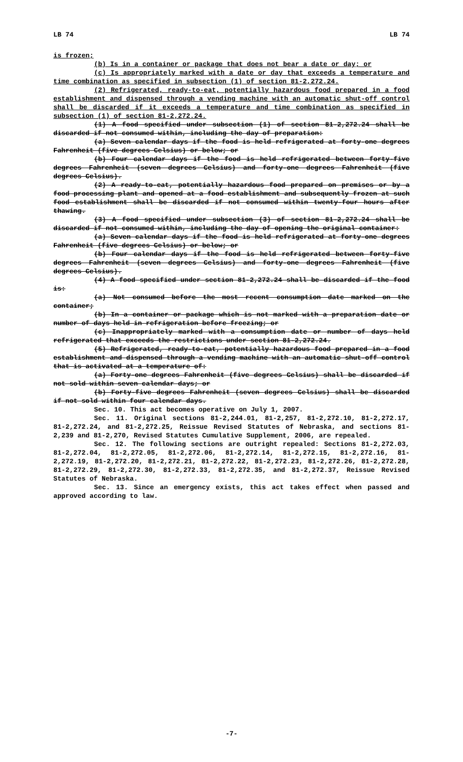LB 74 LB 74
is frozen;
(b) Is in a container or package that does not bear a date or day; or
(c) Is appropriately marked with a date or day that exceeds a temperature and time combination as specified in subsection (1) of section 81-2,272.24.
(2) Refrigerated, ready-to-eat, potentially hazardous food prepared in a food establishment and dispensed through a vending machine with an automatic shut-off control shall be discarded if it exceeds a temperature and time combination as specified in subsection (1) of section 81-2,272.24.
(1) A food specified under subsection (1) of section 81-2,272.24 shall be discarded if not consumed within, including the day of preparation:
(a) Seven calendar days if the food is held refrigerated at forty-one degrees Fahrenheit (five degrees Celsius) or below; or
(b) Four calendar days if the food is held refrigerated between forty-five degrees Fahrenheit (seven degrees Celsius) and forty-one degrees Fahrenheit (five degrees Celsius).
(2) A ready-to-eat, potentially hazardous food prepared on premises or by a food processing plant and opened at a food establishment and subsequently frozen at such food establishment shall be discarded if not consumed within twenty-four hours after thawing.
(3) A food specified under subsection (3) of section 81-2,272.24 shall be discarded if not consumed within, including the day of opening the original container:
(a) Seven calendar days if the food is held refrigerated at forty-one degrees Fahrenheit (five degrees Celsius) or below; or
(b) Four calendar days if the food is held refrigerated between forty-five degrees Fahrenheit (seven degrees Celsius) and forty-one degrees Fahrenheit (five degrees Celsius).
(4) A food specified under section 81-2,272.24 shall be discarded if the food is:
(a) Not consumed before the most recent consumption date marked on the container;
(b) In a container or package which is not marked with a preparation date or number of days held in refrigeration before freezing; or
(c) Inappropriately marked with a consumption date or number of days held refrigerated that exceeds the restrictions under section 81-2,272.24.
(5) Refrigerated, ready-to-eat, potentially hazardous food prepared in a food establishment and dispensed through a vending machine with an automatic shut-off control that is activated at a temperature of:
(a) Forty-one degrees Fahrenheit (five degrees Celsius) shall be discarded if not sold within seven calendar days; or
(b) Forty-five degrees Fahrenheit (seven degrees Celsius) shall be discarded if not sold within four calendar days.
Sec. 10. This act becomes operative on July 1, 2007.
Sec. 11. Original sections 81-2,244.01, 81-2,257, 81-2,272.10, 81-2,272.17, 81-2,272.24, and 81-2,272.25, Reissue Revised Statutes of Nebraska, and sections 81-2,239 and 81-2,270, Revised Statutes Cumulative Supplement, 2006, are repealed.
Sec. 12. The following sections are outright repealed: Sections 81-2,272.03, 81-2,272.04, 81-2,272.05, 81-2,272.06, 81-2,272.14, 81-2,272.15, 81-2,272.16, 81-2,272.19, 81-2,272.20, 81-2,272.21, 81-2,272.22, 81-2,272.23, 81-2,272.26, 81-2,272.28, 81-2,272.29, 81-2,272.30, 81-2,272.33, 81-2,272.35, and 81-2,272.37, Reissue Revised Statutes of Nebraska.
Sec. 13. Since an emergency exists, this act takes effect when passed and approved according to law.
-7-